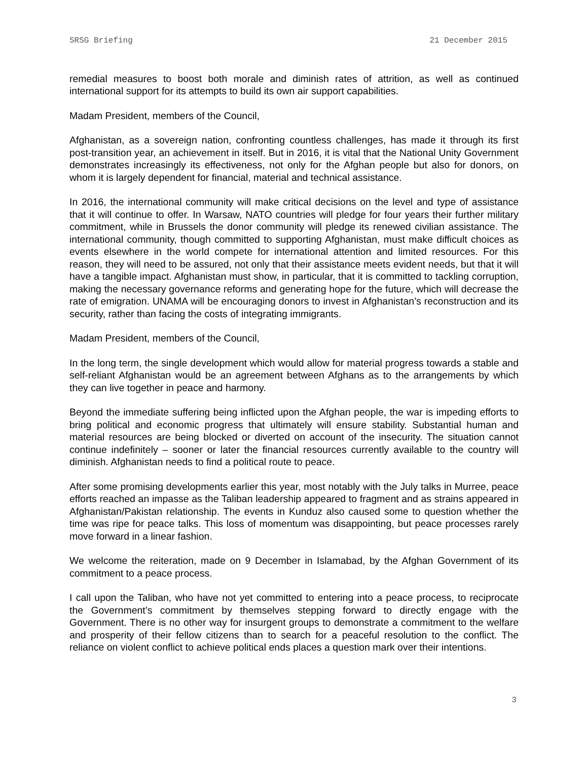SRSG Briefing 21 December 2015
remedial measures to boost both morale and diminish rates of attrition, as well as continued international support for its attempts to build its own air support capabilities.
Madam President, members of the Council,
Afghanistan, as a sovereign nation, confronting countless challenges, has made it through its first post-transition year, an achievement in itself. But in 2016, it is vital that the National Unity Government demonstrates increasingly its effectiveness, not only for the Afghan people but also for donors, on whom it is largely dependent for financial, material and technical assistance.
In 2016, the international community will make critical decisions on the level and type of assistance that it will continue to offer. In Warsaw, NATO countries will pledge for four years their further military commitment, while in Brussels the donor community will pledge its renewed civilian assistance. The international community, though committed to supporting Afghanistan, must make difficult choices as events elsewhere in the world compete for international attention and limited resources. For this reason, they will need to be assured, not only that their assistance meets evident needs, but that it will have a tangible impact. Afghanistan must show, in particular, that it is committed to tackling corruption, making the necessary governance reforms and generating hope for the future, which will decrease the rate of emigration. UNAMA will be encouraging donors to invest in Afghanistan’s reconstruction and its security, rather than facing the costs of integrating immigrants.
Madam President, members of the Council,
In the long term, the single development which would allow for material progress towards a stable and self-reliant Afghanistan would be an agreement between Afghans as to the arrangements by which they can live together in peace and harmony.
Beyond the immediate suffering being inflicted upon the Afghan people, the war is impeding efforts to bring political and economic progress that ultimately will ensure stability. Substantial human and material resources are being blocked or diverted on account of the insecurity. The situation cannot continue indefinitely – sooner or later the financial resources currently available to the country will diminish. Afghanistan needs to find a political route to peace.
After some promising developments earlier this year, most notably with the July talks in Murree, peace efforts reached an impasse as the Taliban leadership appeared to fragment and as strains appeared in Afghanistan/Pakistan relationship. The events in Kunduz also caused some to question whether the time was ripe for peace talks. This loss of momentum was disappointing, but peace processes rarely move forward in a linear fashion.
We welcome the reiteration, made on 9 December in Islamabad, by the Afghan Government of its commitment to a peace process.
I call upon the Taliban, who have not yet committed to entering into a peace process, to reciprocate the Government’s commitment by themselves stepping forward to directly engage with the Government. There is no other way for insurgent groups to demonstrate a commitment to the welfare and prosperity of their fellow citizens than to search for a peaceful resolution to the conflict. The reliance on violent conflict to achieve political ends places a question mark over their intentions.
3